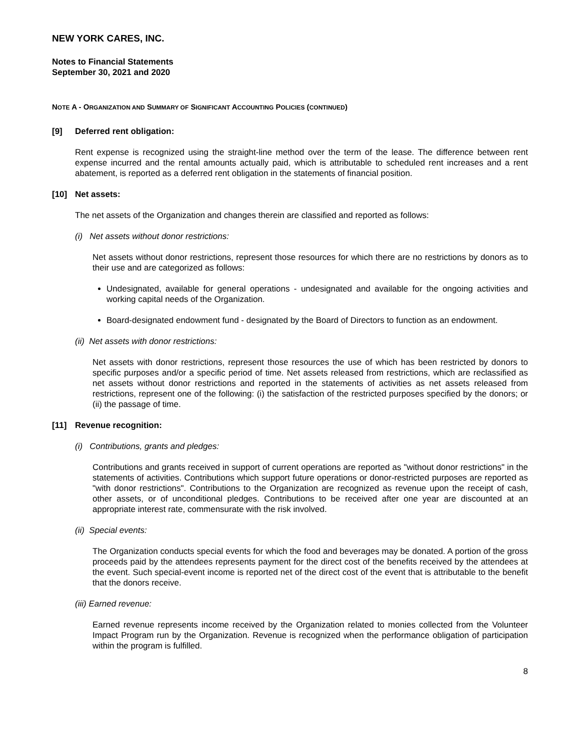NEW YORK CARES, INC.
Notes to Financial Statements
September 30, 2021 and 2020
NOTE A - ORGANIZATION AND SUMMARY OF SIGNIFICANT ACCOUNTING POLICIES (CONTINUED)
[9] Deferred rent obligation:
Rent expense is recognized using the straight-line method over the term of the lease. The difference between rent expense incurred and the rental amounts actually paid, which is attributable to scheduled rent increases and a rent abatement, is reported as a deferred rent obligation in the statements of financial position.
[10] Net assets:
The net assets of the Organization and changes therein are classified and reported as follows:
(i) Net assets without donor restrictions:
Net assets without donor restrictions, represent those resources for which there are no restrictions by donors as to their use and are categorized as follows:
Undesignated, available for general operations - undesignated and available for the ongoing activities and working capital needs of the Organization.
Board-designated endowment fund - designated by the Board of Directors to function as an endowment.
(ii) Net assets with donor restrictions:
Net assets with donor restrictions, represent those resources the use of which has been restricted by donors to specific purposes and/or a specific period of time. Net assets released from restrictions, which are reclassified as net assets without donor restrictions and reported in the statements of activities as net assets released from restrictions, represent one of the following: (i) the satisfaction of the restricted purposes specified by the donors; or (ii) the passage of time.
[11] Revenue recognition:
(i) Contributions, grants and pledges:
Contributions and grants received in support of current operations are reported as "without donor restrictions" in the statements of activities. Contributions which support future operations or donor-restricted purposes are reported as "with donor restrictions". Contributions to the Organization are recognized as revenue upon the receipt of cash, other assets, or of unconditional pledges. Contributions to be received after one year are discounted at an appropriate interest rate, commensurate with the risk involved.
(ii) Special events:
The Organization conducts special events for which the food and beverages may be donated. A portion of the gross proceeds paid by the attendees represents payment for the direct cost of the benefits received by the attendees at the event. Such special-event income is reported net of the direct cost of the event that is attributable to the benefit that the donors receive.
(iii) Earned revenue:
Earned revenue represents income received by the Organization related to monies collected from the Volunteer Impact Program run by the Organization. Revenue is recognized when the performance obligation of participation within the program is fulfilled.
8